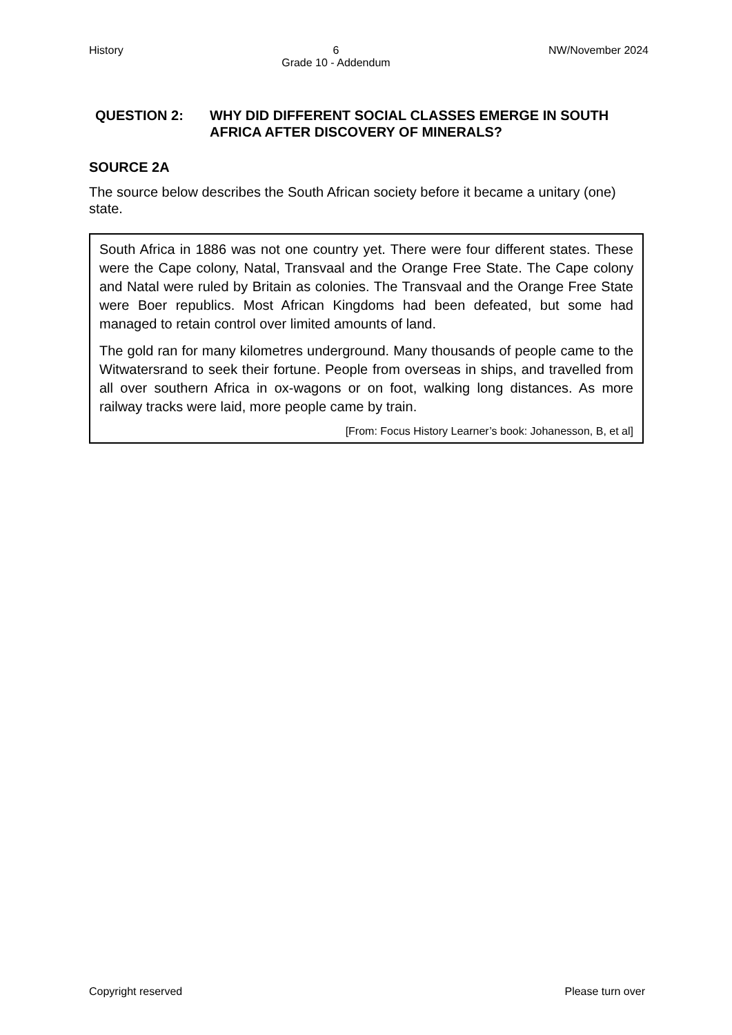History 6
Grade 10 - Addendum NW/November 2024
QUESTION 2: WHY DID DIFFERENT SOCIAL CLASSES EMERGE IN SOUTH AFRICA AFTER DISCOVERY OF MINERALS?
SOURCE 2A
The source below describes the South African society before it became a unitary (one) state.
South Africa in 1886 was not one country yet. There were four different states. These were the Cape colony, Natal, Transvaal and the Orange Free State. The Cape colony and Natal were ruled by Britain as colonies. The Transvaal and the Orange Free State were Boer republics. Most African Kingdoms had been defeated, but some had managed to retain control over limited amounts of land.
The gold ran for many kilometres underground. Many thousands of people came to the Witwatersrand to seek their fortune. People from overseas in ships, and travelled from all over southern Africa in ox-wagons or on foot, walking long distances. As more railway tracks were laid, more people came by train.
[From: Focus History Learner’s book: Johanesson, B, et al]
Copyright reserved Please turn over